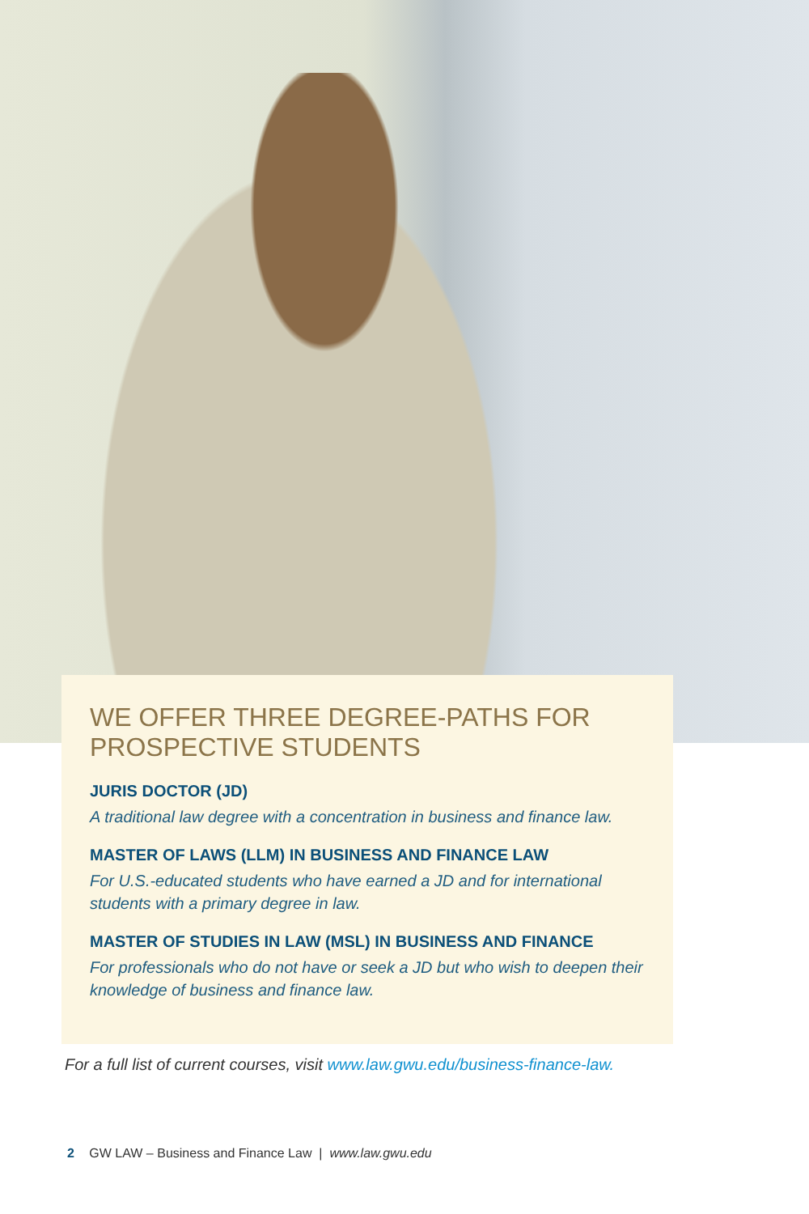WE OFFER THREE DEGREE-PATHS FOR PROSPECTIVE STUDENTS
JURIS DOCTOR (JD)
A traditional law degree with a concentration in business and finance law.
MASTER OF LAWS (LLM) IN BUSINESS AND FINANCE LAW
For U.S.-educated students who have earned a JD and for international students with a primary degree in law.
MASTER OF STUDIES IN LAW (MSL) IN BUSINESS AND FINANCE
For professionals who do not have or seek a JD but who wish to deepen their knowledge of business and finance law.
For a full list of current courses, visit www.law.gwu.edu/business-finance-law.
2 GW LAW – Business and Finance Law | www.law.gwu.edu